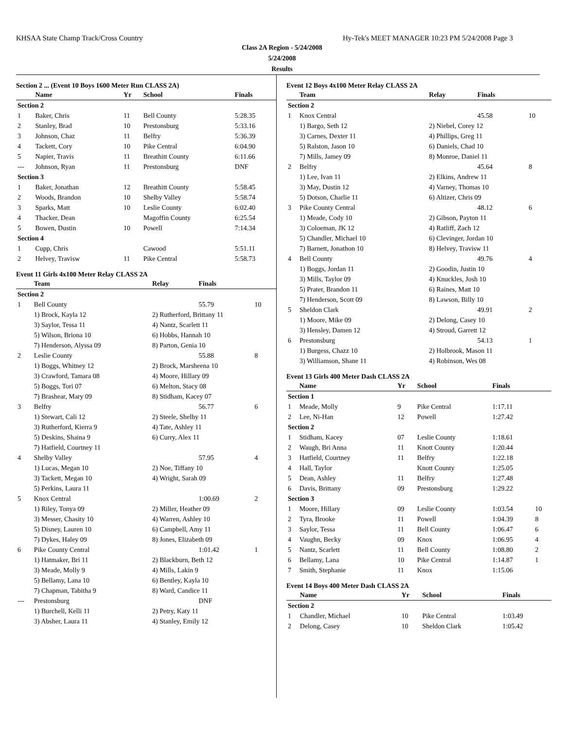KHSAA State Champ Track/Cross Country Hy-Tek's MEET MANAGER 10:23 PM 5/24/2008 Page 3
Class 2A Region - 5/24/2008
5/24/2008
Results
Section 2 ... (Event 10 Boys 1600 Meter Run CLASS 2A)
| | Name | Yr | School | Finals |
| --- | --- | --- | --- | --- |
| Section 2 | | | | |
| 1 | Baker, Chris | 11 | Bell County | 5:28.35 |
| 2 | Stanley, Brad | 10 | Prestonsburg | 5:33.16 |
| 3 | Johnson, Chaz | 11 | Belfry | 5:36.39 |
| 4 | Tackett, Cory | 10 | Pike Central | 6:04.90 |
| 5 | Napier, Travis | 11 | Breathitt County | 6:11.66 |
| --- | Johnson, Ryan | 11 | Prestonsburg | DNF |
| Section 3 | | | | |
| 1 | Baker, Jonathan | 12 | Breathitt County | 5:58.45 |
| 2 | Woods, Brandon | 10 | Shelby Valley | 5:58.74 |
| 3 | Sparks, Matt | 10 | Leslie County | 6:02.40 |
| 4 | Thacker, Dean | | Magoffin County | 6:25.54 |
| 5 | Bowen, Dustin | 10 | Powell | 7:14.34 |
| Section 4 | | | | |
| 1 | Cupp, Chris | | Cawood | 5:51.11 |
| 2 | Helvey, Travisw | 11 | Pike Central | 5:58.73 |
Event 11 Girls 4x100 Meter Relay CLASS 2A
| | Team | Relay | Finals | |
| --- | --- | --- | --- | --- |
| Section 2 | | | | |
| 1 | Bell County | | 55.79 | 10 |
| | 1) Brock, Kayla 12 | 2) Rutherford, Brittany 11 | | |
| | 3) Saylor, Tessa 11 | 4) Nantz, Scarlett 11 | | |
| | 5) Wilson, Briona 10 | 6) Hobbs, Hannah 10 | | |
| | 7) Henderson, Alyssa 09 | 8) Parton, Genia 10 | | |
| 2 | Leslie County | | 55.88 | 8 |
| | 1) Boggs, Whitney 12 | 2) Brock, Marsheena 10 | | |
| | 3) Crawford, Tamara 08 | 4) Moore, Hillary 09 | | |
| | 5) Boggs, Tori 07 | 6) Melton, Stacy 08 | | |
| | 7) Brashear, Mary 09 | 8) Stidham, Kacey 07 | | |
| 3 | Belfry | | 56.77 | 6 |
| | 1) Stewart, Cali 12 | 2) Steele, Shelby 11 | | |
| | 3) Rutherford, Kierra 9 | 4) Tate, Ashley 11 | | |
| | 5) Deskins, Shaina 9 | 6) Curry, Alex 11 | | |
| | 7) Hatfield, Courtney 11 | | | |
| 4 | Shelby Valley | | 57.95 | 4 |
| | 1) Lucas, Megan 10 | 2) Noe, Tiffany 10 | | |
| | 3) Tackett, Megan 10 | 4) Wright, Sarah 09 | | |
| | 5) Perkins, Laura 11 | | | |
| 5 | Knox Central | | 1:00.69 | 2 |
| | 1) Riley, Tonya 09 | 2) Miller, Heather 09 | | |
| | 3) Messer, Chasity 10 | 4) Warren, Ashley 10 | | |
| | 5) Disney, Lauren 10 | 6) Campbell, Amy 11 | | |
| | 7) Dykes, Haley 09 | 8) Jones, Elizabeth 09 | | |
| 6 | Pike County Central | | 1:01.42 | 1 |
| | 1) Hatmaker, Bri 11 | 2) Blackburn, Beth 12 | | |
| | 3) Meade, Molly 9 | 4) Mills, Lakin 9 | | |
| | 5) Bellamy, Lana 10 | 6) Bentley, Kayla 10 | | |
| | 7) Chapman, Tabitha 9 | 8) Ward, Candice 11 | | |
| --- | Prestonsburg | | DNF | |
| | 1) Burchell, Kelli 11 | 2) Petry, Katy 11 | | |
| | 3) Absher, Laura 11 | 4) Stanley, Emily 12 | | |
Event 12 Boys 4x100 Meter Relay CLASS 2A
| | Team | Relay | Finals | |
| --- | --- | --- | --- | --- |
| Section 2 | | | | |
| 1 | Knox Central | | 45.58 | 10 |
| | 1) Bargo, Seth 12 | 2) Niebel, Corey 12 | | |
| | 3) Carnes, Dexter 11 | 4) Phillips, Greg 11 | | |
| | 5) Ralston, Jason 10 | 6) Daniels, Chad 10 | | |
| | 7) Mills, Jamey 09 | 8) Monroe, Daniel 11 | | |
| 2 | Belfry | | 45.64 | 8 |
| | 1) Lee, Ivan 11 | 2) Elkins, Andrew 11 | | |
| | 3) May, Dustin 12 | 4) Varney, Thomas 10 | | |
| | 5) Dotson, Charlie 11 | 6) Altizer, Chris 09 | | |
| 3 | Pike County Central | | 48.12 | 6 |
| | 1) Meade, Cody 10 | 2) Gibson, Payton 11 | | |
| | 3) Coloeman, JK 12 | 4) Ratliff, Zach 12 | | |
| | 5) Chandler, Michael 10 | 6) Clevinger, Jordan 10 | | |
| | 7) Barnett, Jonathon 10 | 8) Helvey, Travisw 11 | | |
| 4 | Bell County | | 49.76 | 4 |
| | 1) Boggs, Jordan 11 | 2) Goodin, Justin 10 | | |
| | 3) Mills, Taylor 09 | 4) Knuckles, Josh 10 | | |
| | 5) Prater, Brandon 11 | 6) Raines, Matt 10 | | |
| | 7) Henderson, Scott 09 | 8) Lawson, Billy 10 | | |
| 5 | Sheldon Clark | | 49.91 | 2 |
| | 1) Moore, Mike 09 | 2) Delong, Casey 10 | | |
| | 3) Hensley, Damen 12 | 4) Stroud, Garrett 12 | | |
| 6 | Prestonsburg | | 54.13 | 1 |
| | 1) Burgess, Chazz 10 | 2) Holbrook, Mason 11 | | |
| | 3) Williamson, Shane 11 | 4) Robinson, Wes 08 | | |
Event 13 Girls 400 Meter Dash CLASS 2A
| | Name | Yr | School | Finals | |
| --- | --- | --- | --- | --- | --- |
| Section 1 | | | | | |
| 1 | Meade, Molly | 9 | Pike Central | 1:17.11 | |
| 2 | Lee, Ni-Han | 12 | Powell | 1:27.42 | |
| Section 2 | | | | | |
| 1 | Stidham, Kacey | 07 | Leslie County | 1:18.61 | |
| 2 | Waugh, Bri Anna | 11 | Knott County | 1:20.44 | |
| 3 | Hatfield, Courtney | 11 | Belfry | 1:22.18 | |
| 4 | Hall, Taylor | | Knott County | 1:25.05 | |
| 5 | Dean, Ashley | 11 | Belfry | 1:27.48 | |
| 6 | Davis, Brittany | 09 | Prestonsburg | 1:29.22 | |
| Section 3 | | | | | |
| 1 | Moore, Hillary | 09 | Leslie County | 1:03.54 | 10 |
| 2 | Tyra, Brooke | 11 | Powell | 1:04.39 | 8 |
| 3 | Saylor, Tessa | 11 | Bell County | 1:06.47 | 6 |
| 4 | Vaughn, Becky | 09 | Knox | 1:06.95 | 4 |
| 5 | Nantz, Scarlett | 11 | Bell County | 1:08.80 | 2 |
| 6 | Bellamy, Lana | 10 | Pike Central | 1:14.87 | 1 |
| 7 | Smith, Stephanie | 11 | Knox | 1:15.06 | |
Event 14 Boys 400 Meter Dash CLASS 2A
| | Name | Yr | School | Finals | |
| --- | --- | --- | --- | --- | --- |
| Section 2 | | | | | |
| 1 | Chandler, Michael | 10 | Pike Central | 1:03.49 | |
| 2 | Delong, Casey | 10 | Sheldon Clark | 1:05.42 | |